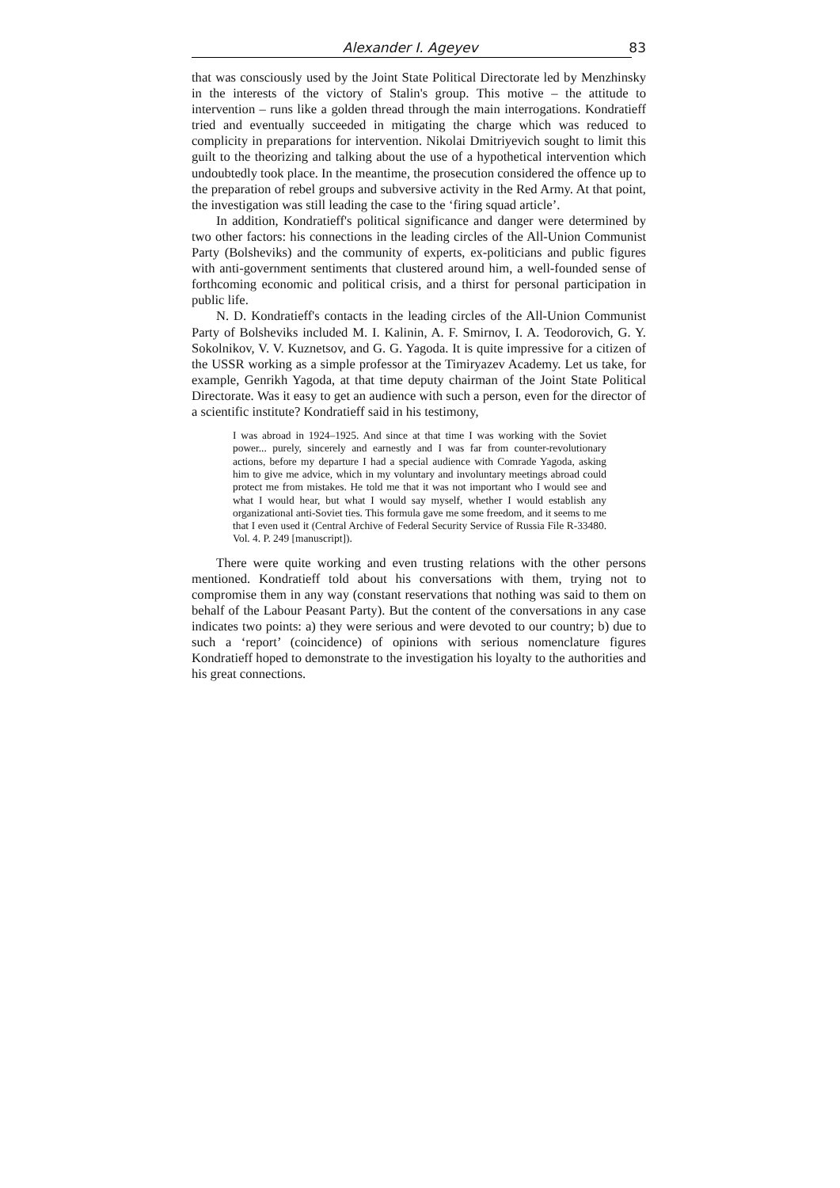Alexander I. Ageyev 83
that was consciously used by the Joint State Political Directorate led by Menzhinsky in the interests of the victory of Stalin's group. This motive – the attitude to intervention – runs like a golden thread through the main interrogations. Kondratieff tried and eventually succeeded in mitigating the charge which was reduced to complicity in preparations for intervention. Nikolai Dmitriyevich sought to limit this guilt to the theorizing and talking about the use of a hypothetical intervention which undoubtedly took place. In the meantime, the prosecution considered the offence up to the preparation of rebel groups and subversive activity in the Red Army. At that point, the investigation was still leading the case to the ‘firing squad article’.
In addition, Kondratieff's political significance and danger were determined by two other factors: his connections in the leading circles of the All-Union Communist Party (Bolsheviks) and the community of experts, ex-politicians and public figures with anti-government sentiments that clustered around him, a well-founded sense of forthcoming economic and political crisis, and a thirst for personal participation in public life.
N. D. Kondratieff's contacts in the leading circles of the All-Union Communist Party of Bolsheviks included M. I. Kalinin, A. F. Smirnov, I. A. Teodorovich, G. Y. Sokolnikov, V. V. Kuznetsov, and G. G. Yagoda. It is quite impressive for a citizen of the USSR working as a simple professor at the Timiryazev Academy. Let us take, for example, Genrikh Yagoda, at that time deputy chairman of the Joint State Political Directorate. Was it easy to get an audience with such a person, even for the director of a scientific institute? Kondratieff said in his testimony,
I was abroad in 1924–1925. And since at that time I was working with the Soviet power... purely, sincerely and earnestly and I was far from counter-revolutionary actions, before my departure I had a special audience with Comrade Yagoda, asking him to give me advice, which in my voluntary and involuntary meetings abroad could protect me from mistakes. He told me that it was not important who I would see and what I would hear, but what I would say myself, whether I would establish any organizational anti-Soviet ties. This formula gave me some freedom, and it seems to me that I even used it (Central Archive of Federal Security Service of Russia File R-33480. Vol. 4. P. 249 [manuscript]).
There were quite working and even trusting relations with the other persons mentioned. Kondratieff told about his conversations with them, trying not to compromise them in any way (constant reservations that nothing was said to them on behalf of the Labour Peasant Party). But the content of the conversations in any case indicates two points: a) they were serious and were devoted to our country; b) due to such a ‘report’ (coincidence) of opinions with serious nomenclature figures Kondratieff hoped to demonstrate to the investigation his loyalty to the authorities and his great connections.